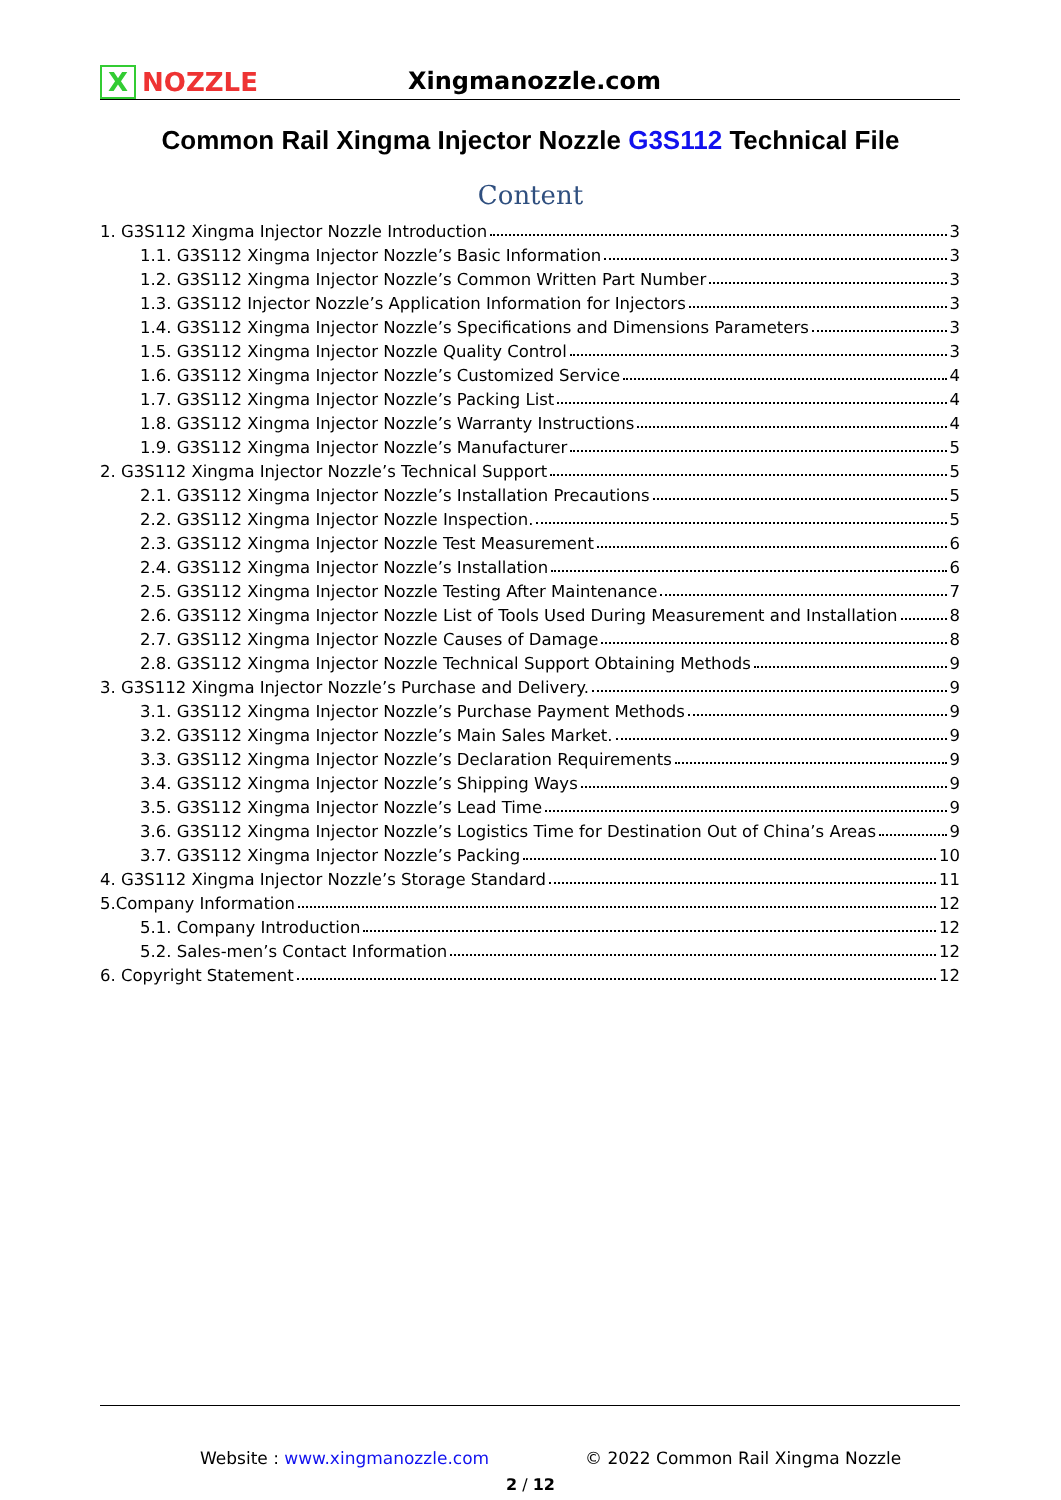X NOZZLE
Xingmanozzle.com
Common Rail Xingma Injector Nozzle G3S112 Technical File
Content
1. G3S112 Xingma Injector Nozzle Introduction 3
1.1. G3S112 Xingma Injector Nozzle’s Basic Information 3
1.2. G3S112 Xingma Injector Nozzle’s Common Written Part Number 3
1.3. G3S112 Injector Nozzle’s Application Information for Injectors 3
1.4. G3S112 Xingma Injector Nozzle’s Specifications and Dimensions Parameters 3
1.5. G3S112 Xingma Injector Nozzle Quality Control 3
1.6. G3S112 Xingma Injector Nozzle’s Customized Service 4
1.7. G3S112 Xingma Injector Nozzle’s Packing List 4
1.8. G3S112 Xingma Injector Nozzle’s Warranty Instructions 4
1.9. G3S112 Xingma Injector Nozzle’s Manufacturer 5
2. G3S112 Xingma Injector Nozzle’s Technical Support 5
2.1. G3S112 Xingma Injector Nozzle’s Installation Precautions 5
2.2. G3S112 Xingma Injector Nozzle Inspection. 5
2.3. G3S112 Xingma Injector Nozzle Test Measurement 6
2.4. G3S112 Xingma Injector Nozzle’s Installation 6
2.5. G3S112 Xingma Injector Nozzle Testing After Maintenance 7
2.6. G3S112 Xingma Injector Nozzle List of Tools Used During Measurement and Installation 8
2.7. G3S112 Xingma Injector Nozzle Causes of Damage 8
2.8. G3S112 Xingma Injector Nozzle Technical Support Obtaining Methods 9
3. G3S112 Xingma Injector Nozzle’s Purchase and Delivery. 9
3.1. G3S112 Xingma Injector Nozzle’s Purchase Payment Methods 9
3.2. G3S112 Xingma Injector Nozzle’s Main Sales Market. 9
3.3. G3S112 Xingma Injector Nozzle’s Declaration Requirements 9
3.4. G3S112 Xingma Injector Nozzle’s Shipping Ways 9
3.5. G3S112 Xingma Injector Nozzle’s Lead Time 9
3.6. G3S112 Xingma Injector Nozzle’s Logistics Time for Destination Out of China’s Areas 9
3.7. G3S112 Xingma Injector Nozzle’s Packing 10
4. G3S112 Xingma Injector Nozzle’s Storage Standard 11
5.Company Information 12
5.1. Company Introduction 12
5.2. Sales-men’s Contact Information 12
6. Copyright Statement 12
Website : www.xingmanozzle.com
© 2022 Common Rail Xingma Nozzle
2 / 12